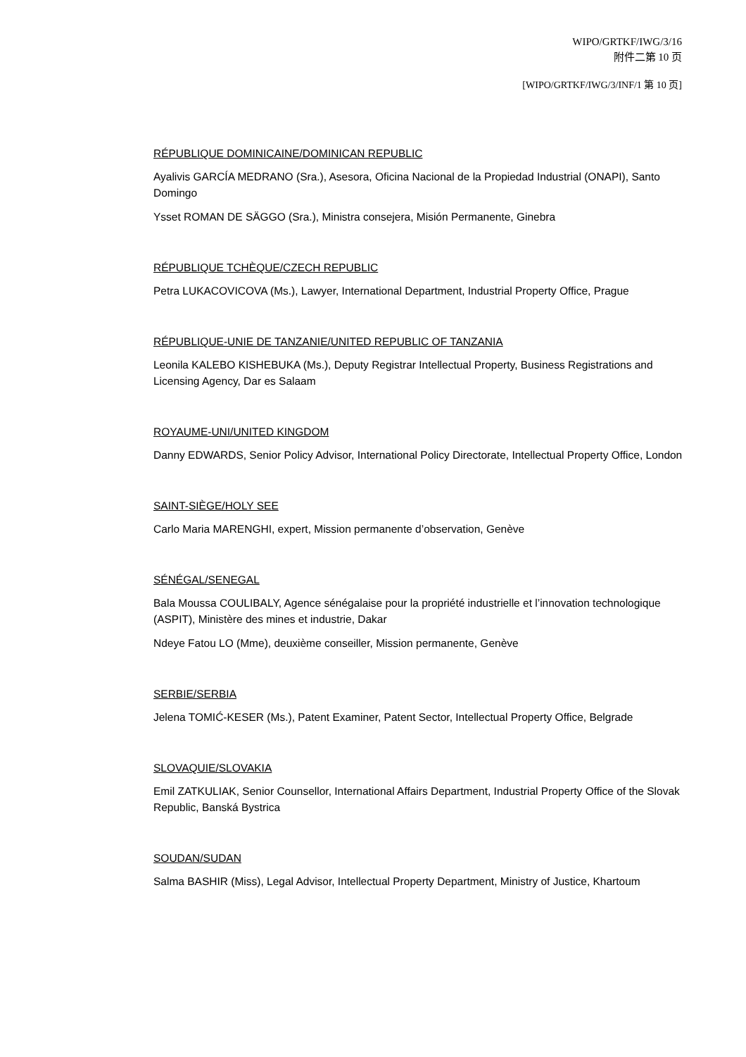WIPO/GRTKF/IWG/3/16
附件二第 10 页
[WIPO/GRTKF/IWG/3/INF/1 第 10 页]
RÉPUBLIQUE DOMINICAINE/DOMINICAN REPUBLIC
Ayalivis GARCÍA MEDRANO (Sra.), Asesora, Oficina Nacional de la Propiedad Industrial (ONAPI), Santo Domingo
Ysset ROMAN DE SÄGGO (Sra.), Ministra consejera, Misión Permanente, Ginebra
RÉPUBLIQUE TCHÈQUE/CZECH REPUBLIC
Petra LUKACOVICOVA (Ms.), Lawyer, International Department, Industrial Property Office, Prague
RÉPUBLIQUE-UNIE DE TANZANIE/UNITED REPUBLIC OF TANZANIA
Leonila KALEBO KISHEBUKA (Ms.), Deputy Registrar Intellectual Property, Business Registrations and Licensing Agency, Dar es Salaam
ROYAUME-UNI/UNITED KINGDOM
Danny EDWARDS, Senior Policy Advisor, International Policy Directorate, Intellectual Property Office, London
SAINT-SIÈGE/HOLY SEE
Carlo Maria MARENGHI, expert, Mission permanente d’observation, Genève
SÉNÉGAL/SENEGAL
Bala Moussa COULIBALY, Agence sénégalaise pour la propriété industrielle et l’innovation technologique (ASPIT), Ministère des mines et industrie, Dakar
Ndeye Fatou LO (Mme), deuxième conseiller, Mission permanente, Genève
SERBIE/SERBIA
Jelena TOMIĆ-KESER (Ms.), Patent Examiner, Patent Sector, Intellectual Property Office, Belgrade
SLOVAQUIE/SLOVAKIA
Emil ZATKULIAK, Senior Counsellor, International Affairs Department, Industrial Property Office of the Slovak Republic, Banská Bystrica
SOUDAN/SUDAN
Salma BASHIR (Miss), Legal Advisor, Intellectual Property Department, Ministry of Justice, Khartoum